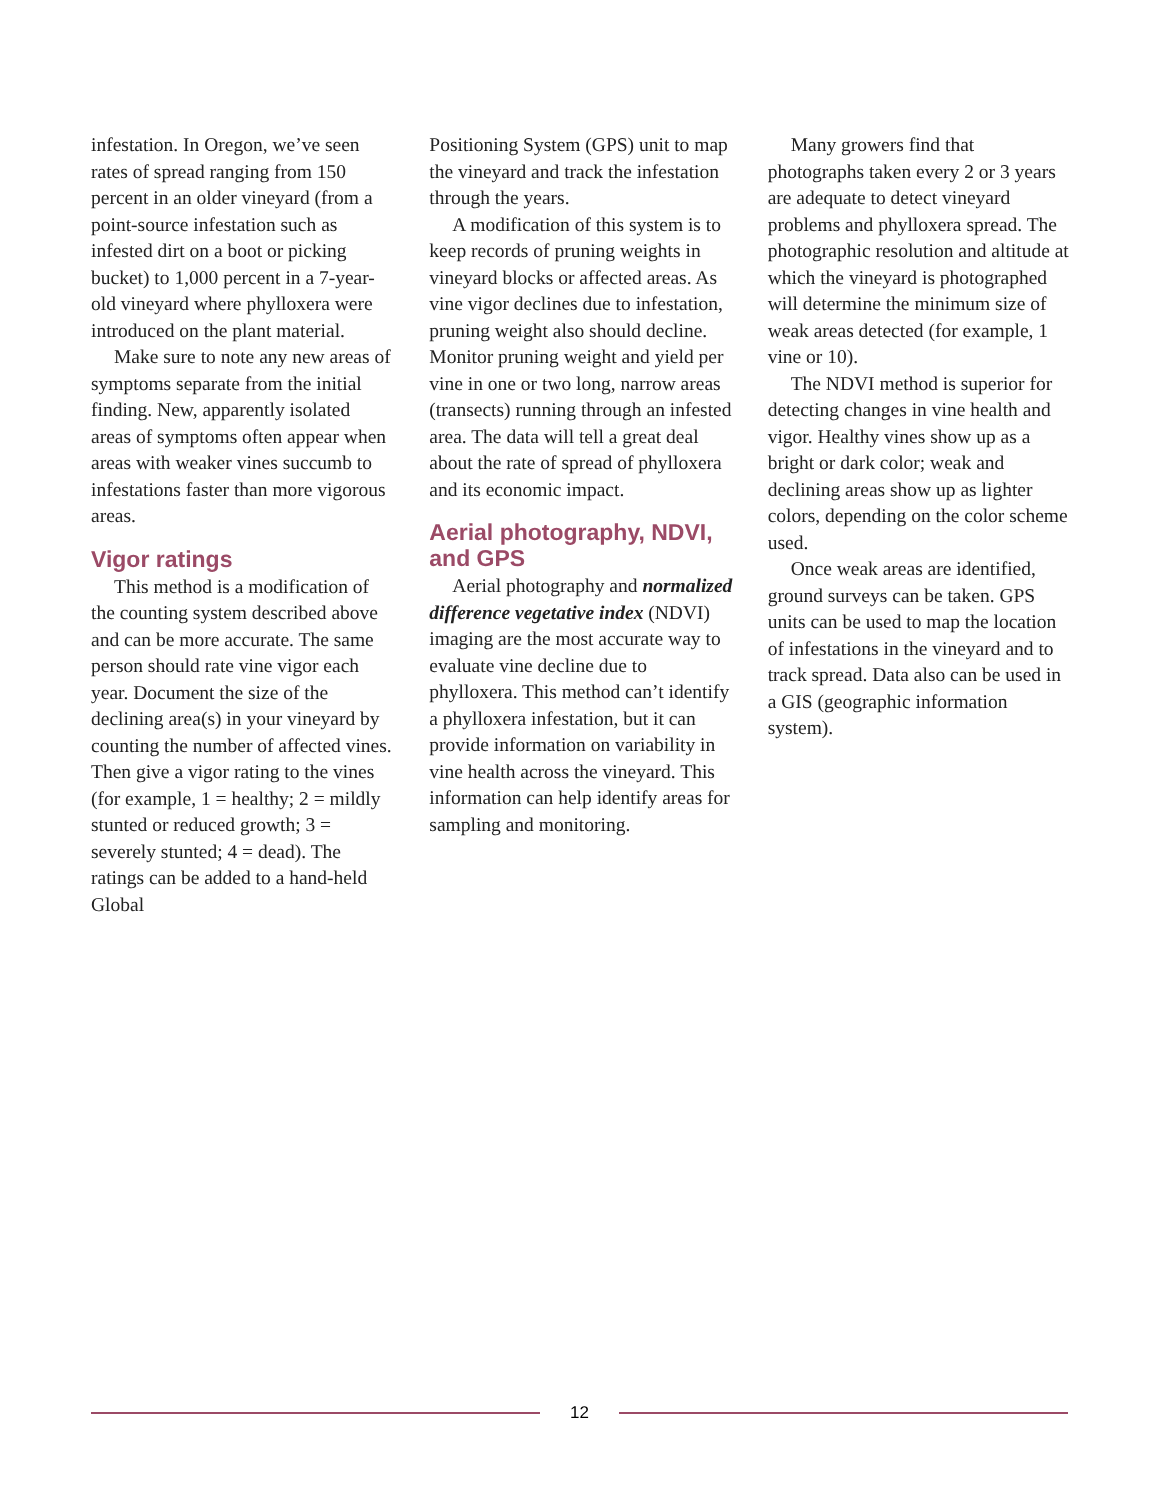infestation. In Oregon, we’ve seen rates of spread ranging from 150 percent in an older vineyard (from a point-source infestation such as infested dirt on a boot or picking bucket) to 1,000 percent in a 7-year-old vineyard where phylloxera were introduced on the plant material.
Make sure to note any new areas of symptoms separate from the initial finding. New, apparently isolated areas of symptoms often appear when areas with weaker vines succumb to infestations faster than more vigorous areas.
Vigor ratings
This method is a modification of the counting system described above and can be more accurate. The same person should rate vine vigor each year. Document the size of the declining area(s) in your vineyard by counting the number of affected vines. Then give a vigor rating to the vines (for example, 1 = healthy; 2 = mildly stunted or reduced growth; 3 = severely stunted; 4 = dead). The ratings can be added to a hand-held Global
Positioning System (GPS) unit to map the vineyard and track the infestation through the years.
A modification of this system is to keep records of pruning weights in vineyard blocks or affected areas. As vine vigor declines due to infestation, pruning weight also should decline. Monitor pruning weight and yield per vine in one or two long, narrow areas (transects) running through an infested area. The data will tell a great deal about the rate of spread of phylloxera and its economic impact.
Aerial photography, NDVI, and GPS
Aerial photography and normalized difference vegetative index (NDVI) imaging are the most accurate way to evaluate vine decline due to phylloxera. This method can’t identify a phylloxera infestation, but it can provide information on variability in vine health across the vineyard. This information can help identify areas for sampling and monitoring.
Many growers find that photographs taken every 2 or 3 years are adequate to detect vineyard problems and phylloxera spread. The photographic resolution and altitude at which the vineyard is photographed will determine the minimum size of weak areas detected (for example, 1 vine or 10).
The NDVI method is superior for detecting changes in vine health and vigor. Healthy vines show up as a bright or dark color; weak and declining areas show up as lighter colors, depending on the color scheme used.
Once weak areas are identified, ground surveys can be taken. GPS units can be used to map the location of infestations in the vineyard and to track spread. Data also can be used in a GIS (geographic information system).
12